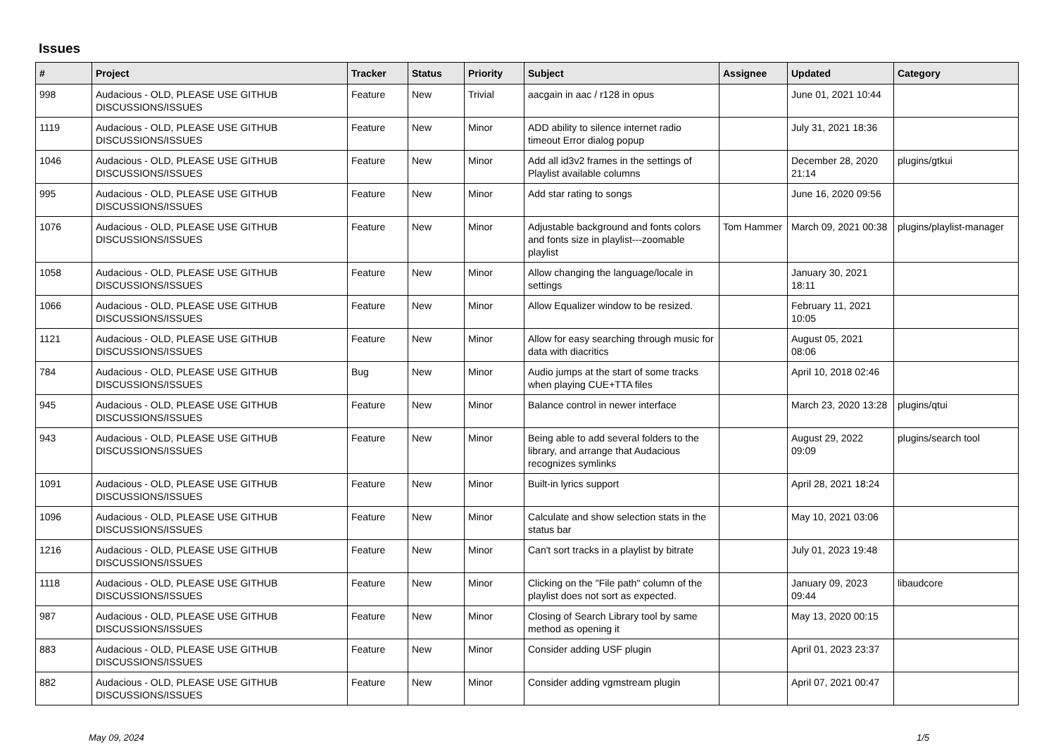Issues
| # | Project | Tracker | Status | Priority | Subject | Assignee | Updated | Category |
| --- | --- | --- | --- | --- | --- | --- | --- | --- |
| 998 | Audacious - OLD, PLEASE USE GITHUB DISCUSSIONS/ISSUES | Feature | New | Trivial | aacgain in aac / r128 in opus | | June 01, 2021 10:44 | |
| 1119 | Audacious - OLD, PLEASE USE GITHUB DISCUSSIONS/ISSUES | Feature | New | Minor | ADD ability to silence internet radio timeout Error dialog popup | | July 31, 2021 18:36 | |
| 1046 | Audacious - OLD, PLEASE USE GITHUB DISCUSSIONS/ISSUES | Feature | New | Minor | Add all id3v2 frames in the settings of Playlist available columns | | December 28, 2020 21:14 | plugins/gtkui |
| 995 | Audacious - OLD, PLEASE USE GITHUB DISCUSSIONS/ISSUES | Feature | New | Minor | Add star rating to songs | | June 16, 2020 09:56 | |
| 1076 | Audacious - OLD, PLEASE USE GITHUB DISCUSSIONS/ISSUES | Feature | New | Minor | Adjustable background and fonts colors and fonts size in playlist---zoomable playlist | Tom Hammer | March 09, 2021 00:38 | plugins/playlist-manager |
| 1058 | Audacious - OLD, PLEASE USE GITHUB DISCUSSIONS/ISSUES | Feature | New | Minor | Allow changing the language/locale in settings | | January 30, 2021 18:11 | |
| 1066 | Audacious - OLD, PLEASE USE GITHUB DISCUSSIONS/ISSUES | Feature | New | Minor | Allow Equalizer window to be resized. | | February 11, 2021 10:05 | |
| 1121 | Audacious - OLD, PLEASE USE GITHUB DISCUSSIONS/ISSUES | Feature | New | Minor | Allow for easy searching through music for data with diacritics | | August 05, 2021 08:06 | |
| 784 | Audacious - OLD, PLEASE USE GITHUB DISCUSSIONS/ISSUES | Bug | New | Minor | Audio jumps at the start of some tracks when playing CUE+TTA files | | April 10, 2018 02:46 | |
| 945 | Audacious - OLD, PLEASE USE GITHUB DISCUSSIONS/ISSUES | Feature | New | Minor | Balance control in newer interface | | March 23, 2020 13:28 | plugins/qtui |
| 943 | Audacious - OLD, PLEASE USE GITHUB DISCUSSIONS/ISSUES | Feature | New | Minor | Being able to add several folders to the library, and arrange that Audacious recognizes symlinks | | August 29, 2022 09:09 | plugins/search tool |
| 1091 | Audacious - OLD, PLEASE USE GITHUB DISCUSSIONS/ISSUES | Feature | New | Minor | Built-in lyrics support | | April 28, 2021 18:24 | |
| 1096 | Audacious - OLD, PLEASE USE GITHUB DISCUSSIONS/ISSUES | Feature | New | Minor | Calculate and show selection stats in the status bar | | May 10, 2021 03:06 | |
| 1216 | Audacious - OLD, PLEASE USE GITHUB DISCUSSIONS/ISSUES | Feature | New | Minor | Can't sort tracks in a playlist by bitrate | | July 01, 2023 19:48 | |
| 1118 | Audacious - OLD, PLEASE USE GITHUB DISCUSSIONS/ISSUES | Feature | New | Minor | Clicking on the "File path" column of the playlist does not sort as expected. | | January 09, 2023 09:44 | libaudcore |
| 987 | Audacious - OLD, PLEASE USE GITHUB DISCUSSIONS/ISSUES | Feature | New | Minor | Closing of Search Library tool by same method as opening it | | May 13, 2020 00:15 | |
| 883 | Audacious - OLD, PLEASE USE GITHUB DISCUSSIONS/ISSUES | Feature | New | Minor | Consider adding USF plugin | | April 01, 2023 23:37 | |
| 882 | Audacious - OLD, PLEASE USE GITHUB DISCUSSIONS/ISSUES | Feature | New | Minor | Consider adding vgmstream plugin | | April 07, 2021 00:47 | |
May 09, 2024 1/5